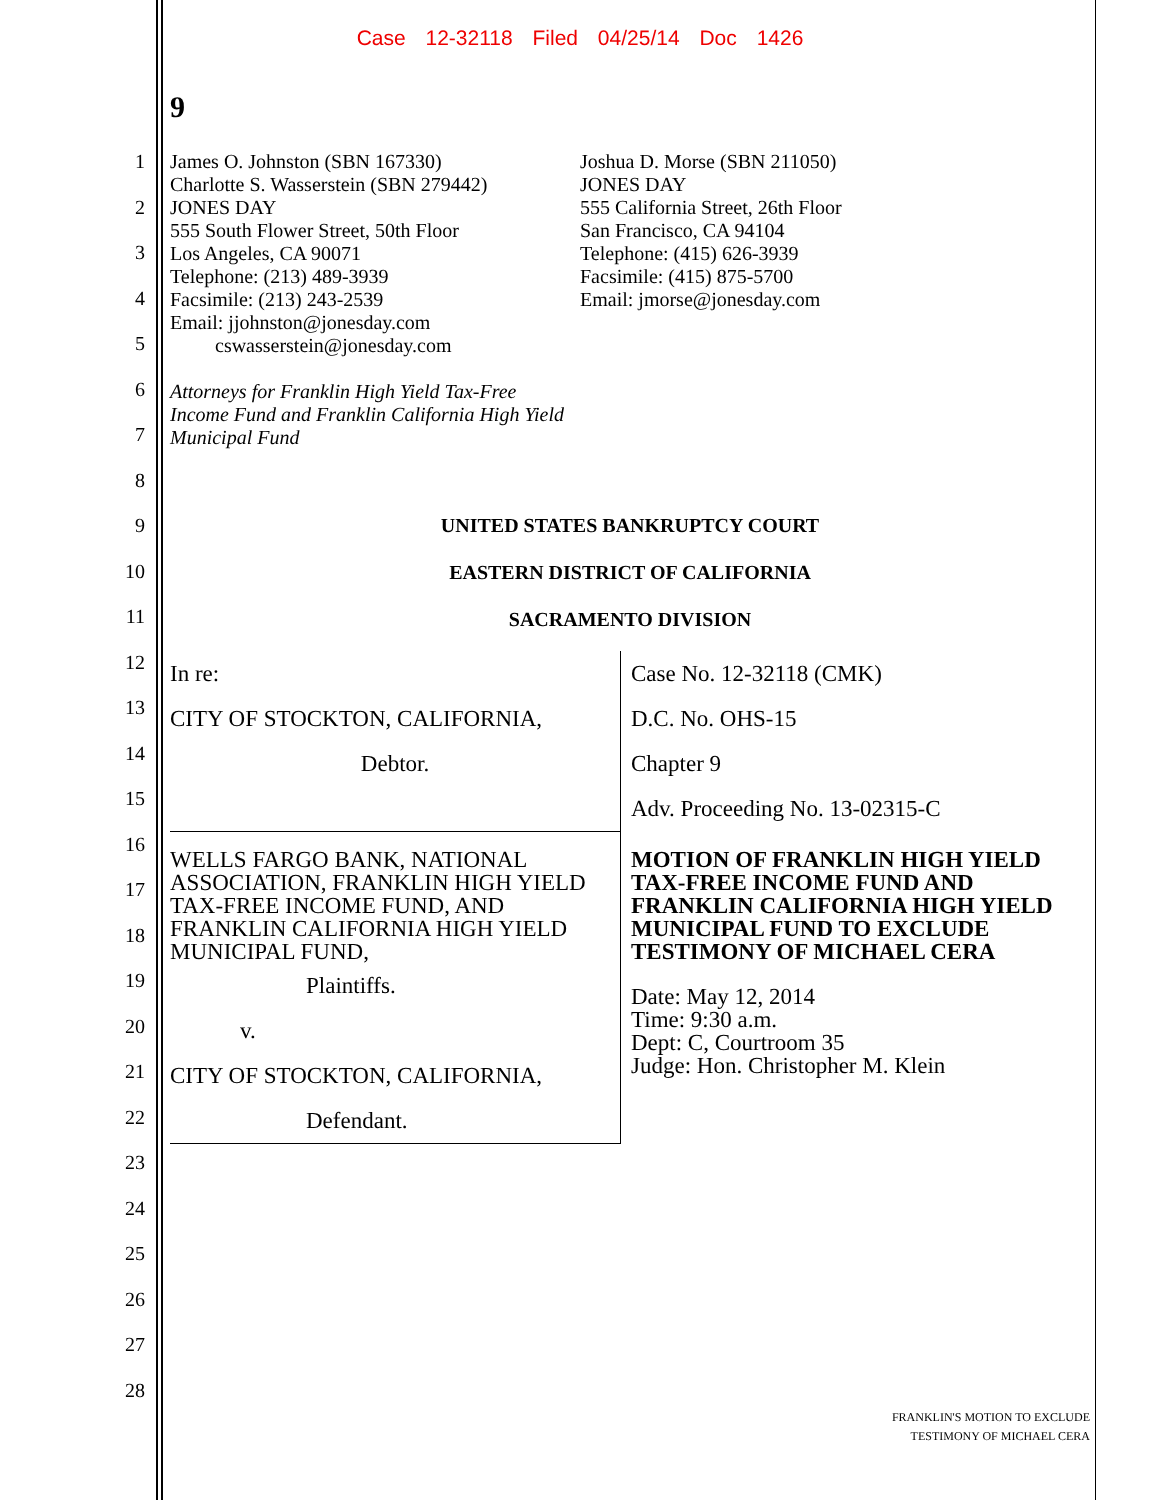Case 12-32118 Filed 04/25/14 Doc 1426
1
2
3
4
5
6
7
8
9
10
11
12
13
14
15
16
17
18
19
20
21
22
23
24
25
26
27
28
9
James O. Johnston (SBN 167330)
Charlotte S. Wasserstein (SBN 279442)
JONES DAY
555 South Flower Street, 50th Floor
Los Angeles, CA 90071
Telephone: (213) 489-3939
Facsimile: (213) 243-2539
Email: jjohnston@jonesday.com
cswasserstein@jonesday.com
Attorneys for Franklin High Yield Tax-Free Income Fund and Franklin California High Yield Municipal Fund
Joshua D. Morse (SBN 211050)
JONES DAY
555 California Street, 26th Floor
San Francisco, CA 94104
Telephone: (415) 626-3939
Facsimile: (415) 875-5700
Email: jmorse@jonesday.com
UNITED STATES BANKRUPTCY COURT
EASTERN DISTRICT OF CALIFORNIA
SACRAMENTO DIVISION
| In re: CITY OF STOCKTON, CALIFORNIA, Debtor. | Case No. 12-32118 (CMK) D.C. No. OHS-15 Chapter 9 Adv. Proceeding No. 13-02315-C |
| WELLS FARGO BANK, NATIONAL ASSOCIATION, FRANKLIN HIGH YIELD TAX-FREE INCOME FUND, AND FRANKLIN CALIFORNIA HIGH YIELD MUNICIPAL FUND, Plaintiffs. v. CITY OF STOCKTON, CALIFORNIA, Defendant. | MOTION OF FRANKLIN HIGH YIELD TAX-FREE INCOME FUND AND FRANKLIN CALIFORNIA HIGH YIELD MUNICIPAL FUND TO EXCLUDE TESTIMONY OF MICHAEL CERA Date: May 12, 2014 Time: 9:30 a.m. Dept: C, Courtroom 35 Judge: Hon. Christopher M. Klein |
FRANKLIN'S MOTION TO EXCLUDE
TESTIMONY OF MICHAEL CERA